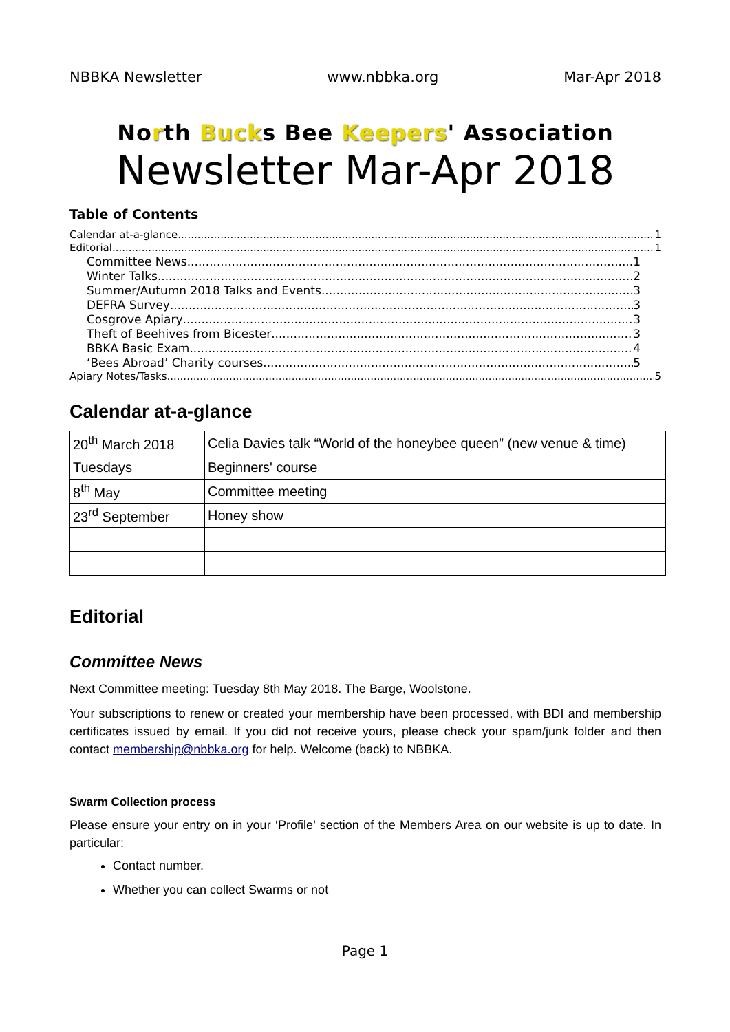NBBKA Newsletter www.nbbka.org Mar-Apr 2018
North Bucks Bee Keepers' Association
Newsletter Mar-Apr 2018
Table of Contents
Calendar at-a-glance 1
Editorial 1
Committee News 1
Winter Talks 2
Summer/Autumn 2018 Talks and Events 3
DEFRA Survey 3
Cosgrove Apiary 3
Theft of Beehives from Bicester 3
BBKA Basic Exam 4
‘Bees Abroad’ Charity courses 5
Apiary Notes/Tasks 5
Calendar at-a-glance
| 20<sup>th</sup> March 2018 | Celia Davies talk “World of the honeybee queen” (new venue & time) |
| Tuesdays | Beginners' course |
| 8<sup>th</sup> May | Committee meeting |
| 23<sup>rd</sup> September | Honey show |
Editorial
Committee News
Next Committee meeting: Tuesday 8th May 2018. The Barge, Woolstone.
Your subscriptions to renew or created your membership have been processed, with BDI and membership certificates issued by email. If you did not receive yours, please check your spam/junk folder and then contact membership@nbbka.org for help. Welcome (back) to NBBKA.
Swarm Collection process
Please ensure your entry on in your ‘Profile’ section of the Members Area on our website is up to date. In particular:
Contact number.
Whether you can collect Swarms or not
Page 1